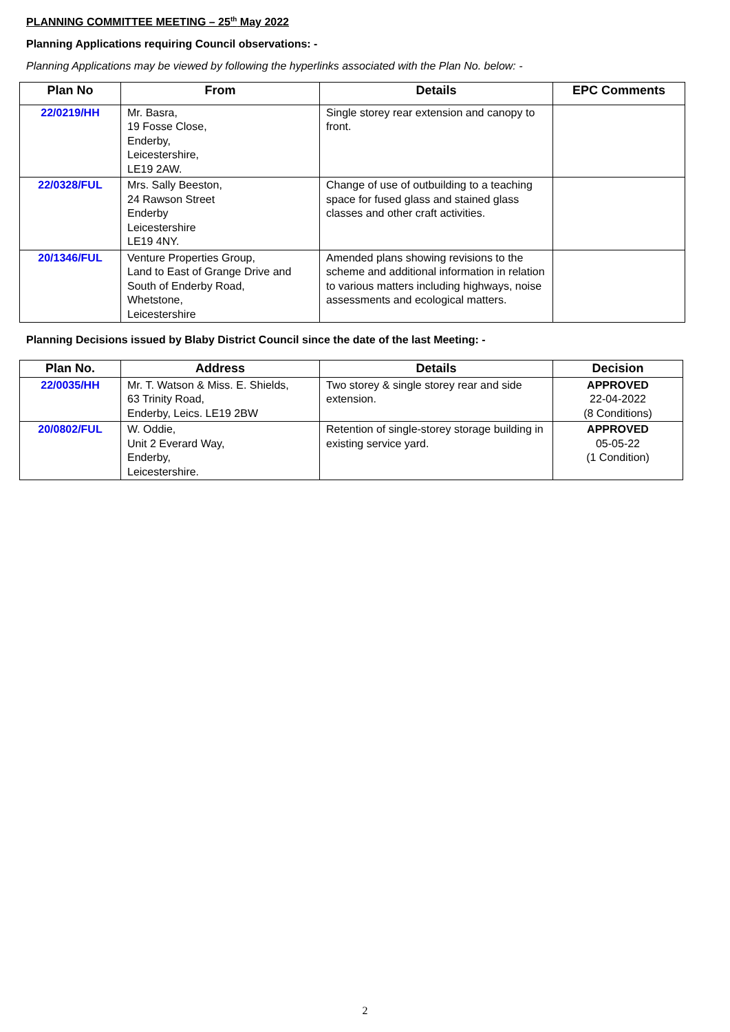PLANNING COMMITTEE MEETING – 25<sup>th</sup> May 2022
Planning Applications requiring Council observations: -
Planning Applications may be viewed by following the hyperlinks associated with the Plan No. below: -
| Plan No | From | Details | EPC Comments |
| --- | --- | --- | --- |
| 22/0219/HH | Mr. Basra, 19 Fosse Close, Enderby, Leicestershire, LE19 2AW. | Single storey rear extension and canopy to front. | |
| 22/0328/FUL | Mrs. Sally Beeston, 24 Rawson Street Enderby Leicestershire LE19 4NY. | Change of use of outbuilding to a teaching space for fused glass and stained glass classes and other craft activities. | |
| 20/1346/FUL | Venture Properties Group, Land to East of Grange Drive and South of Enderby Road, Whetstone, Leicestershire | Amended plans showing revisions to the scheme and additional information in relation to various matters including highways, noise assessments and ecological matters. | |
Planning Decisions issued by Blaby District Council since the date of the last Meeting: -
| Plan No. | Address | Details | Decision |
| --- | --- | --- | --- |
| 22/0035/HH | Mr. T. Watson & Miss. E. Shields, 63 Trinity Road, Enderby, Leics. LE19 2BW | Two storey & single storey rear and side extension. | APPROVED 22-04-2022 (8 Conditions) |
| 20/0802/FUL | W. Oddie, Unit 2 Everard Way, Enderby, Leicestershire. | Retention of single-storey storage building in existing service yard. | APPROVED 05-05-22 (1 Condition) |
2